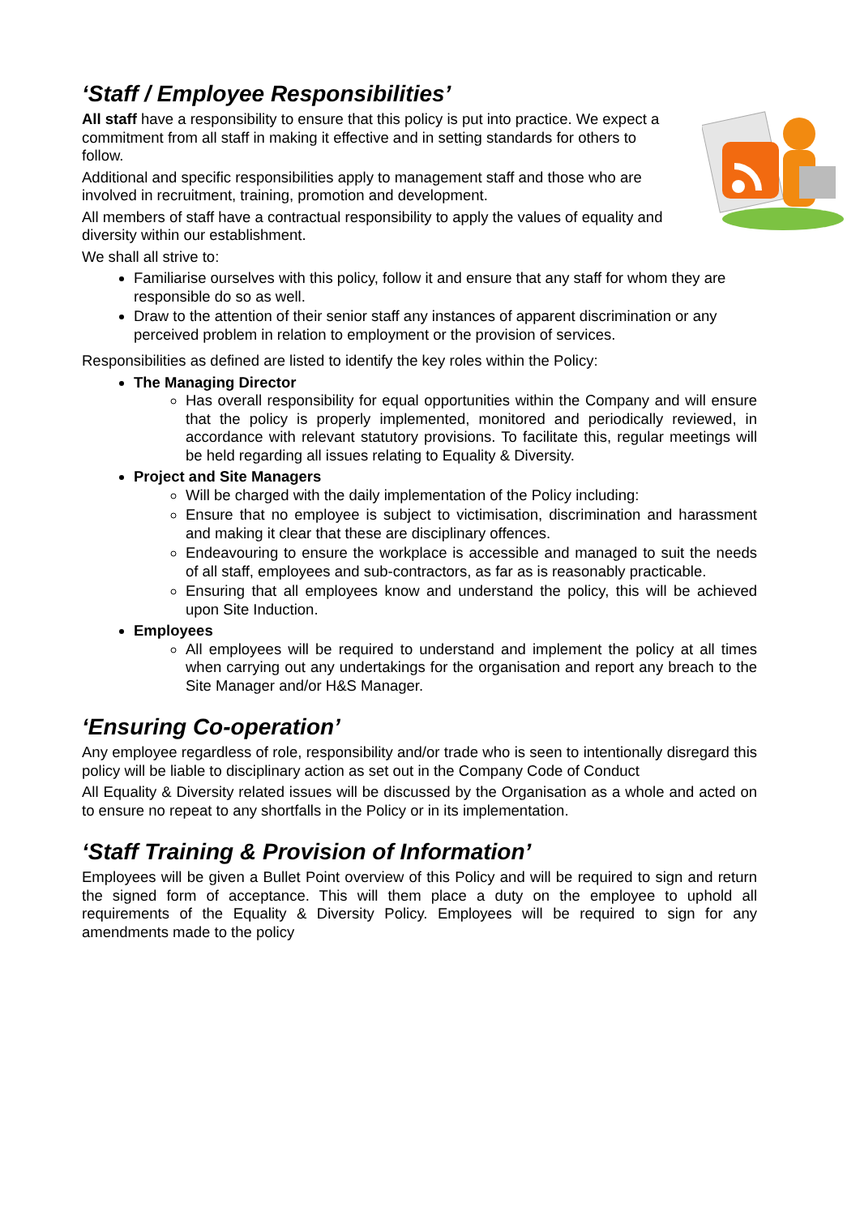‘Staff / Employee Responsibilities’
All staff have a responsibility to ensure that this policy is put into practice. We expect a commitment from all staff in making it effective and in setting standards for others to follow.
Additional and specific responsibilities apply to management staff and those who are involved in recruitment, training, promotion and development.
All members of staff have a contractual responsibility to apply the values of equality and diversity within our establishment.
We shall all strive to:
Familiarise ourselves with this policy, follow it and ensure that any staff for whom they are responsible do so as well.
Draw to the attention of their senior staff any instances of apparent discrimination or any perceived problem in relation to employment or the provision of services.
Responsibilities as defined are listed to identify the key roles within the Policy:
The Managing Director
Has overall responsibility for equal opportunities within the Company and will ensure that the policy is properly implemented, monitored and periodically reviewed, in accordance with relevant statutory provisions. To facilitate this, regular meetings will be held regarding all issues relating to Equality & Diversity.
Project and Site Managers
Will be charged with the daily implementation of the Policy including:
Ensure that no employee is subject to victimisation, discrimination and harassment and making it clear that these are disciplinary offences.
Endeavouring to ensure the workplace is accessible and managed to suit the needs of all staff, employees and sub-contractors, as far as is reasonably practicable.
Ensuring that all employees know and understand the policy, this will be achieved upon Site Induction.
Employees
All employees will be required to understand and implement the policy at all times when carrying out any undertakings for the organisation and report any breach to the Site Manager and/or H&S Manager.
‘Ensuring Co-operation’
Any employee regardless of role, responsibility and/or trade who is seen to intentionally disregard this policy will be liable to disciplinary action as set out in the Company Code of Conduct
All Equality & Diversity related issues will be discussed by the Organisation as a whole and acted on to ensure no repeat to any shortfalls in the Policy or in its implementation.
‘Staff Training & Provision of Information’
Employees will be given a Bullet Point overview of this Policy and will be required to sign and return the signed form of acceptance. This will them place a duty on the employee to uphold all requirements of the Equality & Diversity Policy. Employees will be required to sign for any amendments made to the policy